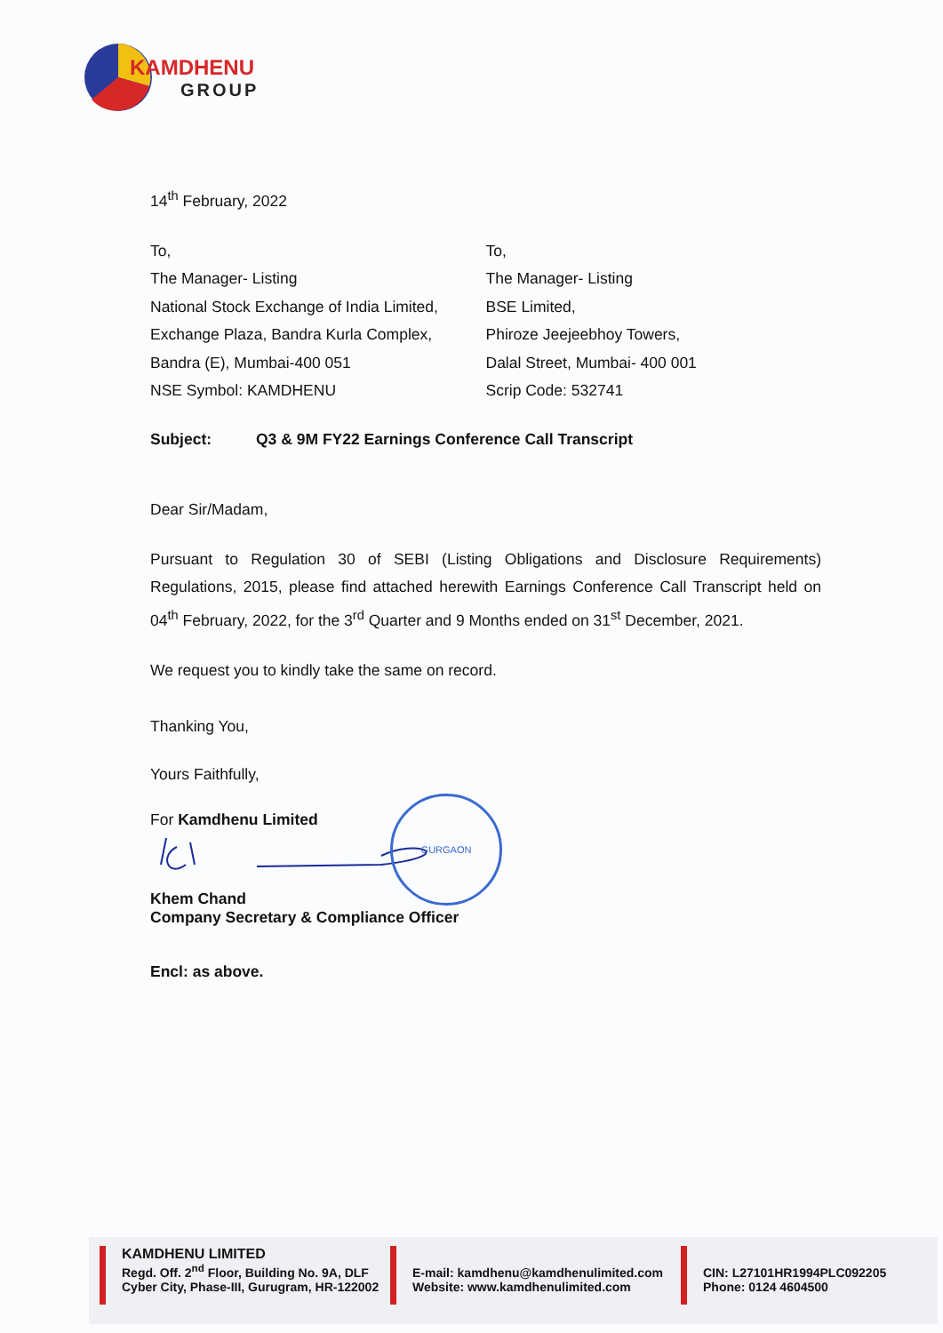KAMDHENU
GROUP
14<sup>th</sup> February, 2022
To,
The Manager- Listing
National Stock Exchange of India Limited,
Exchange Plaza, Bandra Kurla Complex,
Bandra (E), Mumbai-400 051
NSE Symbol: KAMDHENU
To,
The Manager- Listing
BSE Limited,
Phiroze Jeejeebhoy Towers,
Dalal Street, Mumbai- 400 001
Scrip Code: 532741
Subject: Q3 & 9M FY22 Earnings Conference Call Transcript
Dear Sir/Madam,
Pursuant to Regulation 30 of SEBI (Listing Obligations and Disclosure Requirements) Regulations, 2015, please find attached herewith Earnings Conference Call Transcript held on 04<sup>th</sup> February, 2022, for the 3<sup>rd</sup> Quarter and 9 Months ended on 31<sup>st</sup> December, 2021.
We request you to kindly take the same on record.
Thanking You,
Yours Faithfully,
For Kamdhenu Limited
GURGAON
Khem Chand
Company Secretary & Compliance Officer
Encl: as above.
KAMDHENU LIMITED
Regd. Off. 2<sup>nd</sup> Floor, Building No. 9A, DLF
Cyber City, Phase-III, Gurugram, HR-122002
E-mail: kamdhenu@kamdhenulimited.com
Website: www.kamdhenulimited.com
CIN: L27101HR1994PLC092205
Phone: 0124 4604500